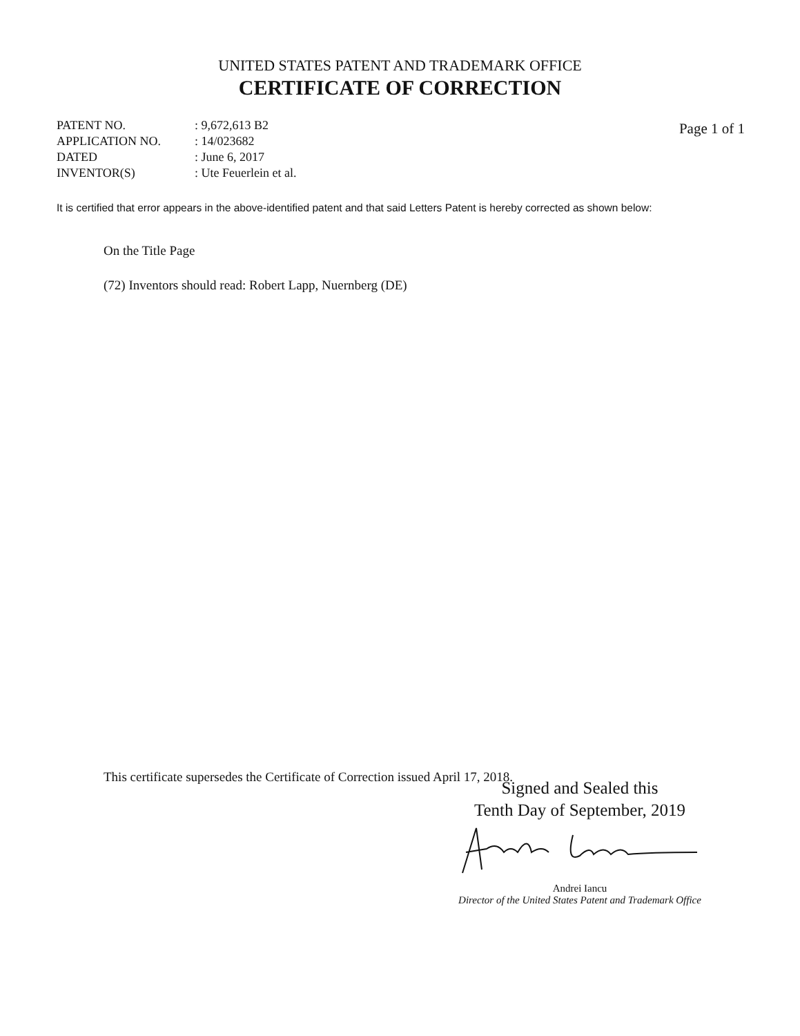UNITED STATES PATENT AND TRADEMARK OFFICE
CERTIFICATE OF CORRECTION
| PATENT NO. | : 9,672,613 B2 |
| APPLICATION NO. | : 14/023682 |
| DATED | : June 6, 2017 |
| INVENTOR(S) | : Ute Feuerlein et al. |
Page 1 of 1
It is certified that error appears in the above-identified patent and that said Letters Patent is hereby corrected as shown below:
On the Title Page
(72) Inventors should read: Robert Lapp, Nuernberg (DE)
This certificate supersedes the Certificate of Correction issued April 17, 2018.
Signed and Sealed this
Tenth Day of September, 2019
Andrei Iancu
Director of the United States Patent and Trademark Office